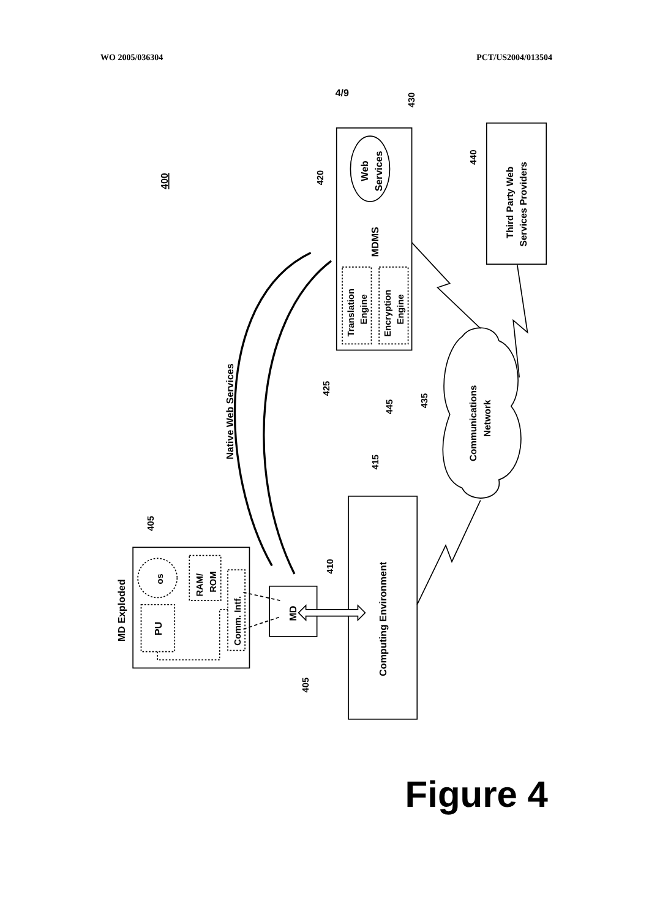WO 2005/036304 PCT/US2004/013504
4/9
400
Web
Services
430
MDMS
Translation
Engine
Encryption
Engine
420
425
445
Third Party Web
Services Providers
440
Communications
Network
435
Computing Environment
415
MD
410
405
Native Web Services
MD Exploded
405
os
PU
RAM/
ROM
Comm. Intf.
Figure 4